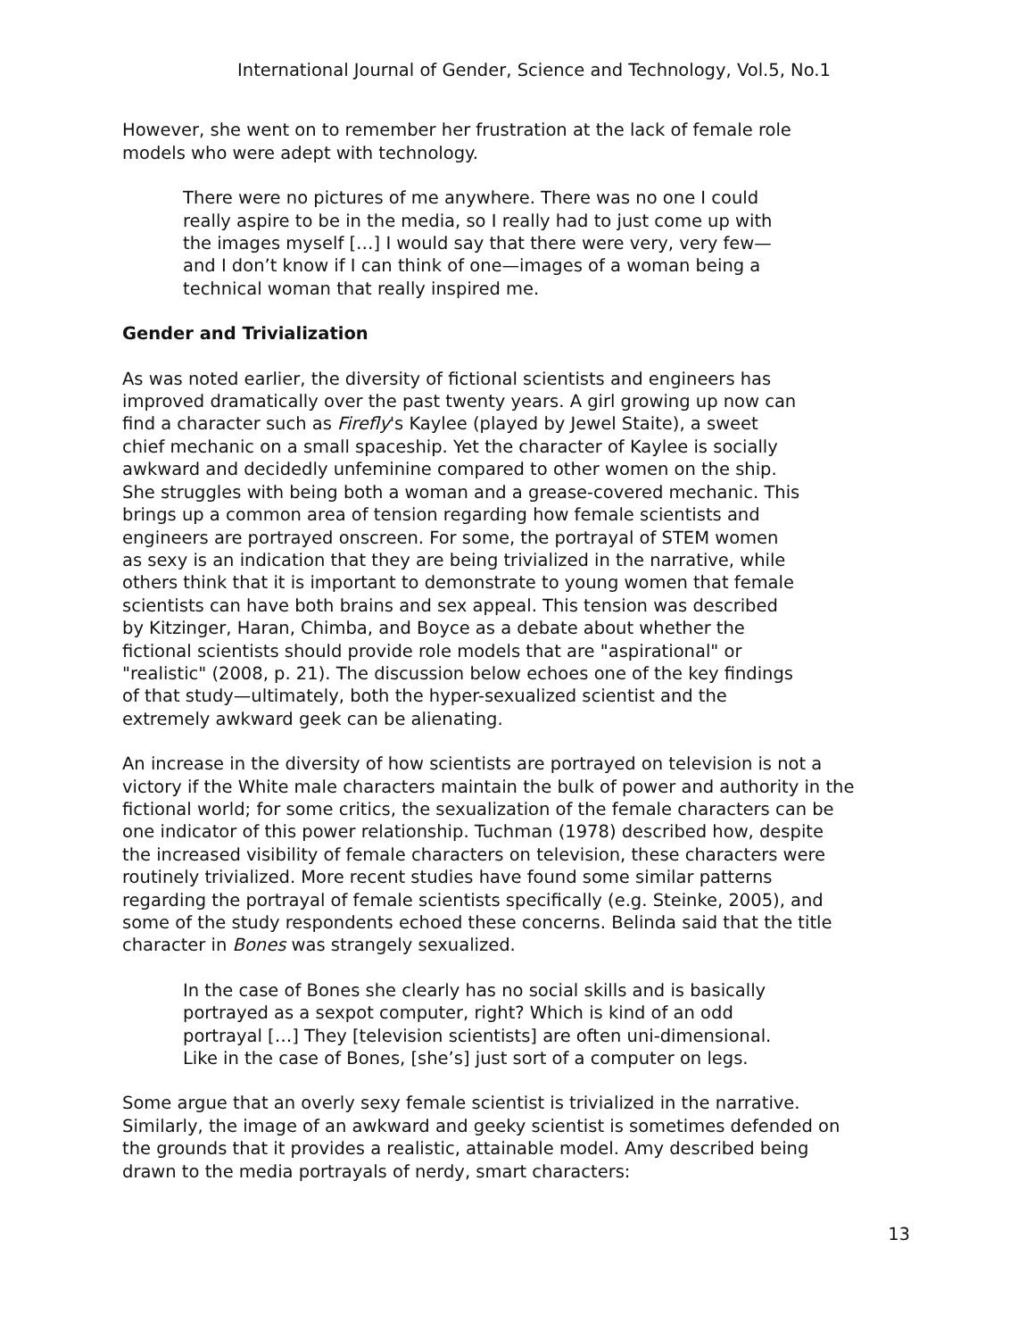International Journal of Gender, Science and Technology, Vol.5, No.1
However, she went on to remember her frustration at the lack of female role
models who were adept with technology.
There were no pictures of me anywhere. There was no one I could
really aspire to be in the media, so I really had to just come up with
the images myself […] I would say that there were very, very few—
and I don’t know if I can think of one—images of a woman being a
technical woman that really inspired me.
Gender and Trivialization
As was noted earlier, the diversity of fictional scientists and engineers has
improved dramatically over the past twenty years. A girl growing up now can
find a character such as Firefly's Kaylee (played by Jewel Staite), a sweet
chief mechanic on a small spaceship. Yet the character of Kaylee is socially
awkward and decidedly unfeminine compared to other women on the ship.
She struggles with being both a woman and a grease-covered mechanic. This
brings up a common area of tension regarding how female scientists and
engineers are portrayed onscreen. For some, the portrayal of STEM women
as sexy is an indication that they are being trivialized in the narrative, while
others think that it is important to demonstrate to young women that female
scientists can have both brains and sex appeal. This tension was described
by Kitzinger, Haran, Chimba, and Boyce as a debate about whether the
fictional scientists should provide role models that are "aspirational" or
"realistic" (2008, p. 21). The discussion below echoes one of the key findings
of that study—ultimately, both the hyper-sexualized scientist and the
extremely awkward geek can be alienating.
An increase in the diversity of how scientists are portrayed on television is not a
victory if the White male characters maintain the bulk of power and authority in the
fictional world; for some critics, the sexualization of the female characters can be
one indicator of this power relationship. Tuchman (1978) described how, despite
the increased visibility of female characters on television, these characters were
routinely trivialized. More recent studies have found some similar patterns
regarding the portrayal of female scientists specifically (e.g. Steinke, 2005), and
some of the study respondents echoed these concerns. Belinda said that the title
character in Bones was strangely sexualized.
In the case of Bones she clearly has no social skills and is basically
portrayed as a sexpot computer, right? Which is kind of an odd
portrayal […] They [television scientists] are often uni-dimensional.
Like in the case of Bones, [she’s] just sort of a computer on legs.
Some argue that an overly sexy female scientist is trivialized in the narrative.
Similarly, the image of an awkward and geeky scientist is sometimes defended on
the grounds that it provides a realistic, attainable model. Amy described being
drawn to the media portrayals of nerdy, smart characters:
13